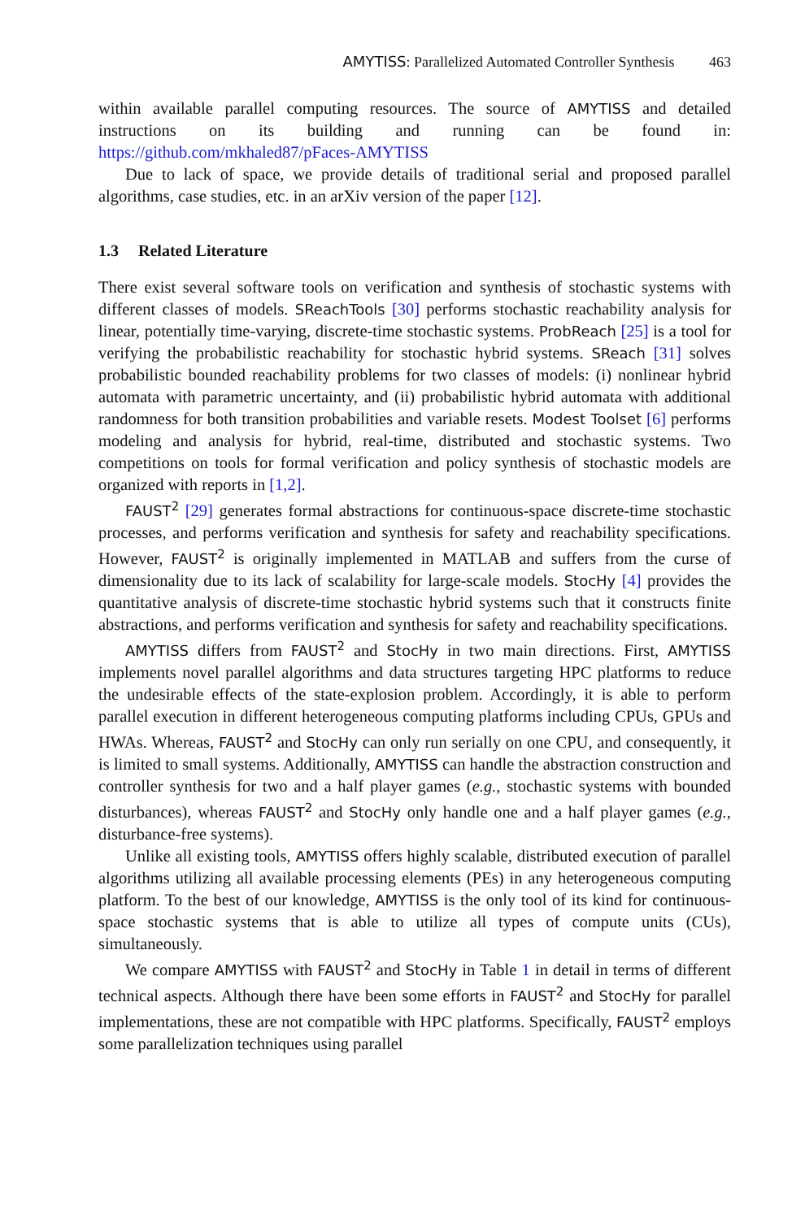AMYTISS: Parallelized Automated Controller Synthesis 463
within available parallel computing resources. The source of AMYTISS and detailed instructions on its building and running can be found in: https://github.com/mkhaled87/pFaces-AMYTISS
Due to lack of space, we provide details of traditional serial and proposed parallel algorithms, case studies, etc. in an arXiv version of the paper [12].
1.3 Related Literature
There exist several software tools on verification and synthesis of stochastic systems with different classes of models. SReachTools [30] performs stochastic reachability analysis for linear, potentially time-varying, discrete-time stochastic systems. ProbReach [25] is a tool for verifying the probabilistic reachability for stochastic hybrid systems. SReach [31] solves probabilistic bounded reachability problems for two classes of models: (i) nonlinear hybrid automata with parametric uncertainty, and (ii) probabilistic hybrid automata with additional randomness for both transition probabilities and variable resets. Modest Toolset [6] performs modeling and analysis for hybrid, real-time, distributed and stochastic systems. Two competitions on tools for formal verification and policy synthesis of stochastic models are organized with reports in [1,2].
FAUST<sup>2</sup> [29] generates formal abstractions for continuous-space discrete-time stochastic processes, and performs verification and synthesis for safety and reachability specifications. However, FAUST<sup>2</sup> is originally implemented in MATLAB and suffers from the curse of dimensionality due to its lack of scalability for large-scale models. StocHy [4] provides the quantitative analysis of discrete-time stochastic hybrid systems such that it constructs finite abstractions, and performs verification and synthesis for safety and reachability specifications.
AMYTISS differs from FAUST<sup>2</sup> and StocHy in two main directions. First, AMYTISS implements novel parallel algorithms and data structures targeting HPC platforms to reduce the undesirable effects of the state-explosion problem. Accordingly, it is able to perform parallel execution in different heterogeneous computing platforms including CPUs, GPUs and HWAs. Whereas, FAUST<sup>2</sup> and StocHy can only run serially on one CPU, and consequently, it is limited to small systems. Additionally, AMYTISS can handle the abstraction construction and controller synthesis for two and a half player games (e.g., stochastic systems with bounded disturbances), whereas FAUST<sup>2</sup> and StocHy only handle one and a half player games (e.g., disturbance-free systems).
Unlike all existing tools, AMYTISS offers highly scalable, distributed execution of parallel algorithms utilizing all available processing elements (PEs) in any heterogeneous computing platform. To the best of our knowledge, AMYTISS is the only tool of its kind for continuous-space stochastic systems that is able to utilize all types of compute units (CUs), simultaneously.
We compare AMYTISS with FAUST<sup>2</sup> and StocHy in Table 1 in detail in terms of different technical aspects. Although there have been some efforts in FAUST<sup>2</sup> and StocHy for parallel implementations, these are not compatible with HPC platforms. Specifically, FAUST<sup>2</sup> employs some parallelization techniques using parallel